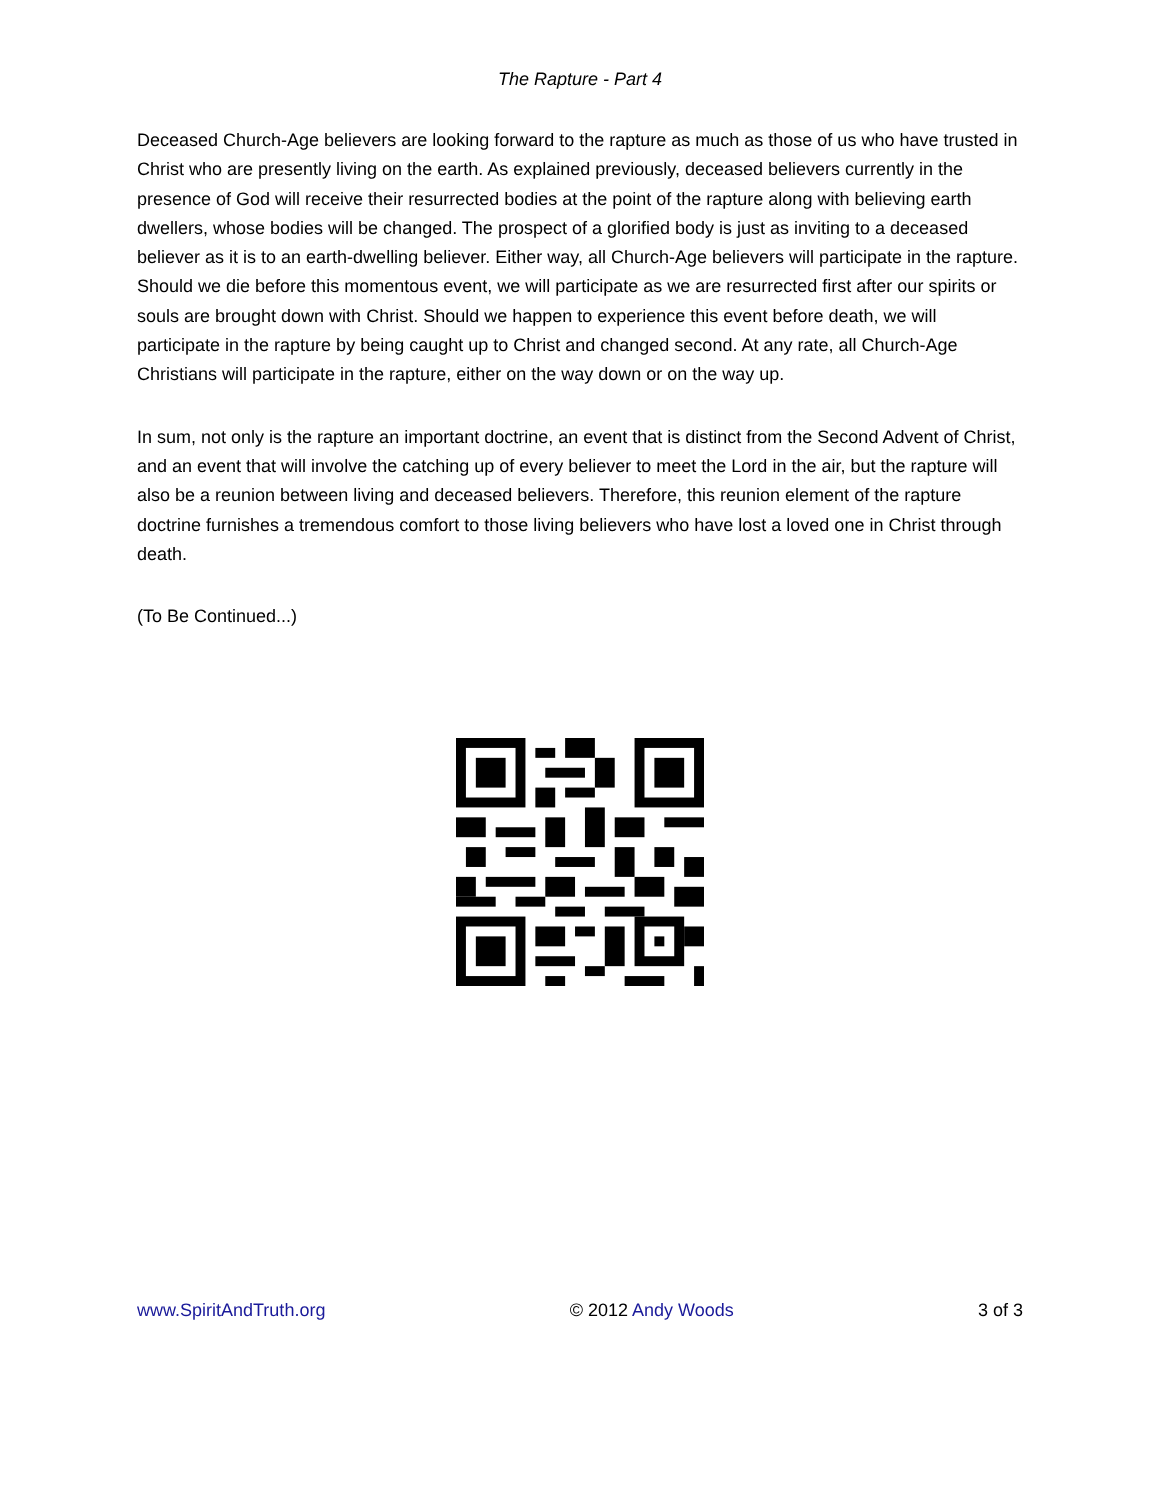The Rapture - Part 4
Deceased Church-Age believers are looking forward to the rapture as much as those of us who have trusted in Christ who are presently living on the earth. As explained previously, deceased believers currently in the presence of God will receive their resurrected bodies at the point of the rapture along with believing earth dwellers, whose bodies will be changed. The prospect of a glorified body is just as inviting to a deceased believer as it is to an earth-dwelling believer. Either way, all Church-Age believers will participate in the rapture. Should we die before this momentous event, we will participate as we are resurrected first after our spirits or souls are brought down with Christ. Should we happen to experience this event before death, we will participate in the rapture by being caught up to Christ and changed second. At any rate, all Church-Age Christians will participate in the rapture, either on the way down or on the way up.
In sum, not only is the rapture an important doctrine, an event that is distinct from the Second Advent of Christ, and an event that will involve the catching up of every believer to meet the Lord in the air, but the rapture will also be a reunion between living and deceased believers. Therefore, this reunion element of the rapture doctrine furnishes a tremendous comfort to those living believers who have lost a loved one in Christ through death.
(To Be Continued...)
www.SpiritAndTruth.org © 2012 Andy Woods 3 of 3